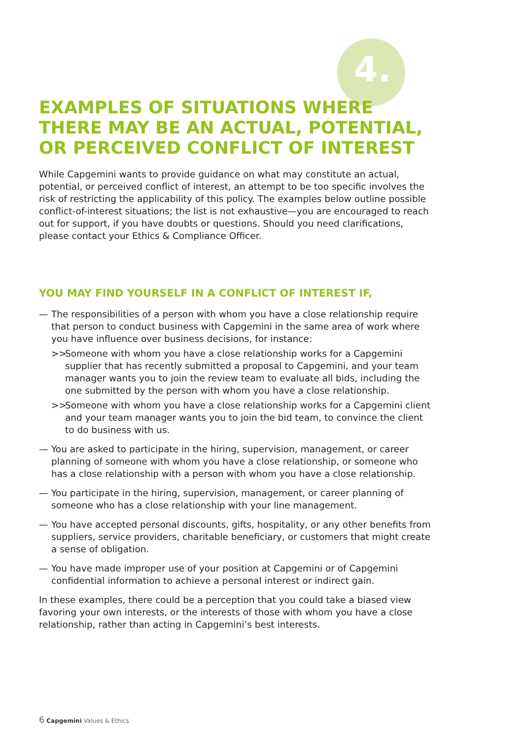4.
EXAMPLES OF SITUATIONS WHERE
THERE MAY BE AN ACTUAL, POTENTIAL,
OR PERCEIVED CONFLICT OF INTEREST
While Capgemini wants to provide guidance on what may constitute an actual, potential, or perceived conflict of interest, an attempt to be too specific involves the risk of restricting the applicability of this policy. The examples below outline possible conflict-of-interest situations; the list is not exhaustive—you are encouraged to reach out for support, if you have doubts or questions. Should you need clarifications, please contact your Ethics & Compliance Officer.
YOU MAY FIND YOURSELF IN A CONFLICT OF INTEREST IF,
— The responsibilities of a person with whom you have a close relationship require that person to conduct business with Capgemini in the same area of work where you have influence over business decisions, for instance:
>> Someone with whom you have a close relationship works for a Capgemini supplier that has recently submitted a proposal to Capgemini, and your team manager wants you to join the review team to evaluate all bids, including the one submitted by the person with whom you have a close relationship.
>> Someone with whom you have a close relationship works for a Capgemini client and your team manager wants you to join the bid team, to convince the client to do business with us.
— You are asked to participate in the hiring, supervision, management, or career planning of someone with whom you have a close relationship, or someone who has a close relationship with a person with whom you have a close relationship.
— You participate in the hiring, supervision, management, or career planning of someone who has a close relationship with your line management.
— You have accepted personal discounts, gifts, hospitality, or any other benefits from suppliers, service providers, charitable beneficiary, or customers that might create a sense of obligation.
— You have made improper use of your position at Capgemini or of Capgemini confidential information to achieve a personal interest or indirect gain.
In these examples, there could be a perception that you could take a biased view favoring your own interests, or the interests of those with whom you have a close relationship, rather than acting in Capgemini’s best interests.
6 Capgemini Values & Ethics